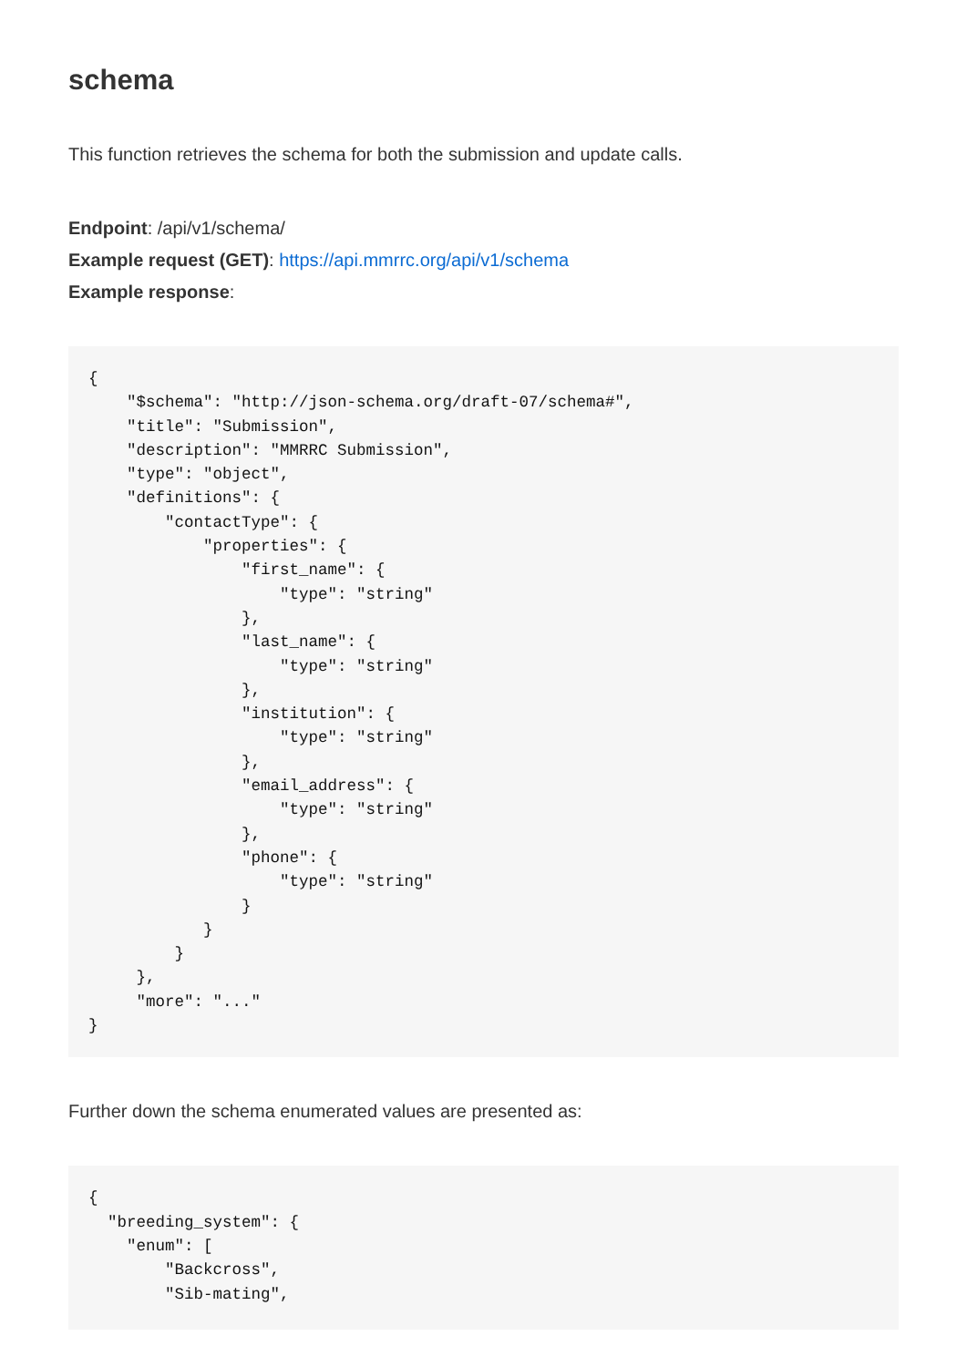schema
This function retrieves the schema for both the submission and update calls.
Endpoint: /api/v1/schema/
Example request (GET): https://api.mmrrc.org/api/v1/schema
Example response:
{
    "$schema": "http://json-schema.org/draft-07/schema#",
    "title": "Submission",
    "description": "MMRRC Submission",
    "type": "object",
    "definitions": {
        "contactType": {
            "properties": {
                "first_name": {
                    "type": "string"
                },
                "last_name": {
                    "type": "string"
                },
                "institution": {
                    "type": "string"
                },
                "email_address": {
                    "type": "string"
                },
                "phone": {
                    "type": "string"
                }
            }
         }
     },
     "more": "..."
}
Further down the schema enumerated values are presented as:
{
  "breeding_system": {
    "enum": [
        "Backcross",
        "Sib-mating",